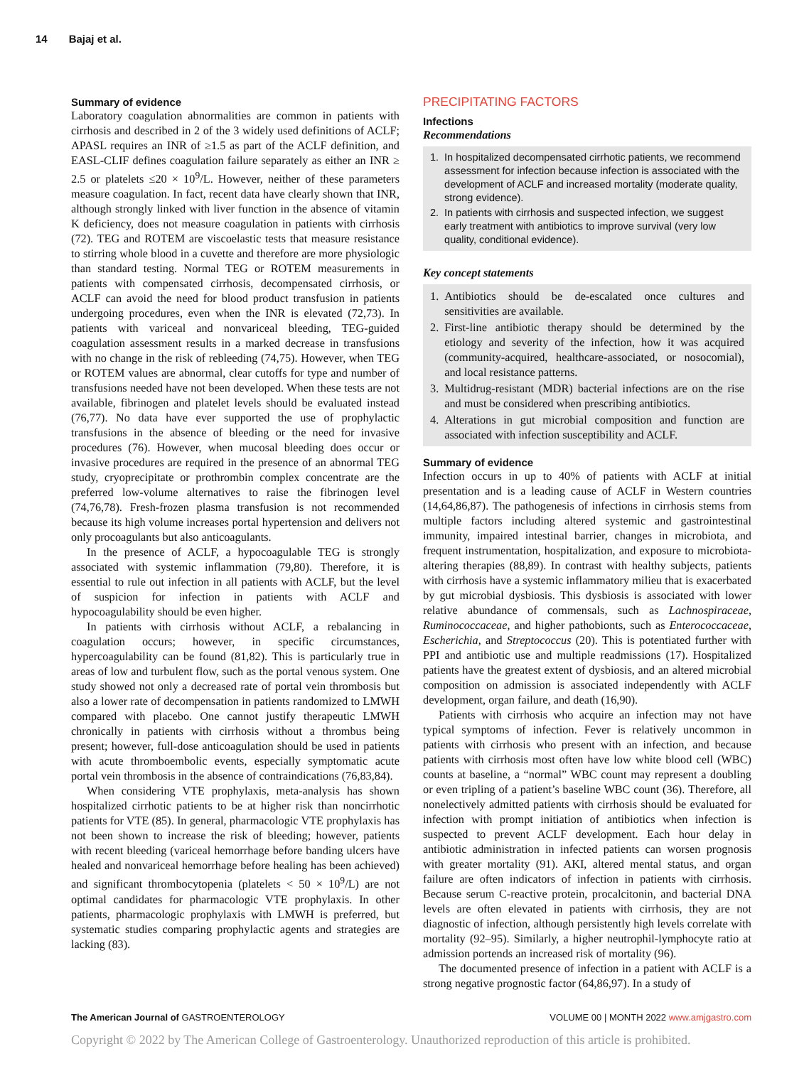14 Bajaj et al.
Summary of evidence
Laboratory coagulation abnormalities are common in patients with cirrhosis and described in 2 of the 3 widely used definitions of ACLF; APASL requires an INR of ≥1.5 as part of the ACLF definition, and EASL-CLIF defines coagulation failure separately as either an INR ≥ 2.5 or platelets ≤20 × 10<sup>9</sup>/L. However, neither of these parameters measure coagulation. In fact, recent data have clearly shown that INR, although strongly linked with liver function in the absence of vitamin K deficiency, does not measure coagulation in patients with cirrhosis (72). TEG and ROTEM are viscoelastic tests that measure resistance to stirring whole blood in a cuvette and therefore are more physiologic than standard testing. Normal TEG or ROTEM measurements in patients with compensated cirrhosis, decompensated cirrhosis, or ACLF can avoid the need for blood product transfusion in patients undergoing procedures, even when the INR is elevated (72,73). In patients with variceal and nonvariceal bleeding, TEG-guided coagulation assessment results in a marked decrease in transfusions with no change in the risk of rebleeding (74,75). However, when TEG or ROTEM values are abnormal, clear cutoffs for type and number of transfusions needed have not been developed. When these tests are not available, fibrinogen and platelet levels should be evaluated instead (76,77). No data have ever supported the use of prophylactic transfusions in the absence of bleeding or the need for invasive procedures (76). However, when mucosal bleeding does occur or invasive procedures are required in the presence of an abnormal TEG study, cryoprecipitate or prothrombin complex concentrate are the preferred low-volume alternatives to raise the fibrinogen level (74,76,78). Fresh-frozen plasma transfusion is not recommended because its high volume increases portal hypertension and delivers not only procoagulants but also anticoagulants.
In the presence of ACLF, a hypocoagulable TEG is strongly associated with systemic inflammation (79,80). Therefore, it is essential to rule out infection in all patients with ACLF, but the level of suspicion for infection in patients with ACLF and hypocoagulability should be even higher.
In patients with cirrhosis without ACLF, a rebalancing in coagulation occurs; however, in specific circumstances, hypercoagulability can be found (81,82). This is particularly true in areas of low and turbulent flow, such as the portal venous system. One study showed not only a decreased rate of portal vein thrombosis but also a lower rate of decompensation in patients randomized to LMWH compared with placebo. One cannot justify therapeutic LMWH chronically in patients with cirrhosis without a thrombus being present; however, full-dose anticoagulation should be used in patients with acute thromboembolic events, especially symptomatic acute portal vein thrombosis in the absence of contraindications (76,83,84).
When considering VTE prophylaxis, meta-analysis has shown hospitalized cirrhotic patients to be at higher risk than noncirrhotic patients for VTE (85). In general, pharmacologic VTE prophylaxis has not been shown to increase the risk of bleeding; however, patients with recent bleeding (variceal hemorrhage before banding ulcers have healed and nonvariceal hemorrhage before healing has been achieved) and significant thrombocytopenia (platelets < 50 × 10<sup>9</sup>/L) are not optimal candidates for pharmacologic VTE prophylaxis. In other patients, pharmacologic prophylaxis with LMWH is preferred, but systematic studies comparing prophylactic agents and strategies are lacking (83).
PRECIPITATING FACTORS
Infections
Recommendations
1. In hospitalized decompensated cirrhotic patients, we recommend assessment for infection because infection is associated with the development of ACLF and increased mortality (moderate quality, strong evidence).
2. In patients with cirrhosis and suspected infection, we suggest early treatment with antibiotics to improve survival (very low quality, conditional evidence).
Key concept statements
1. Antibiotics should be de-escalated once cultures and sensitivities are available.
2. First-line antibiotic therapy should be determined by the etiology and severity of the infection, how it was acquired (community-acquired, healthcare-associated, or nosocomial), and local resistance patterns.
3. Multidrug-resistant (MDR) bacterial infections are on the rise and must be considered when prescribing antibiotics.
4. Alterations in gut microbial composition and function are associated with infection susceptibility and ACLF.
Summary of evidence
Infection occurs in up to 40% of patients with ACLF at initial presentation and is a leading cause of ACLF in Western countries (14,64,86,87). The pathogenesis of infections in cirrhosis stems from multiple factors including altered systemic and gastrointestinal immunity, impaired intestinal barrier, changes in microbiota, and frequent instrumentation, hospitalization, and exposure to microbiota-altering therapies (88,89). In contrast with healthy subjects, patients with cirrhosis have a systemic inflammatory milieu that is exacerbated by gut microbial dysbiosis. This dysbiosis is associated with lower relative abundance of commensals, such as Lachnospiraceae, Ruminococcaceae, and higher pathobionts, such as Enterococcaceae, Escherichia, and Streptococcus (20). This is potentiated further with PPI and antibiotic use and multiple readmissions (17). Hospitalized patients have the greatest extent of dysbiosis, and an altered microbial composition on admission is associated independently with ACLF development, organ failure, and death (16,90).
Patients with cirrhosis who acquire an infection may not have typical symptoms of infection. Fever is relatively uncommon in patients with cirrhosis who present with an infection, and because patients with cirrhosis most often have low white blood cell (WBC) counts at baseline, a “normal” WBC count may represent a doubling or even tripling of a patient’s baseline WBC count (36). Therefore, all nonelectively admitted patients with cirrhosis should be evaluated for infection with prompt initiation of antibiotics when infection is suspected to prevent ACLF development. Each hour delay in antibiotic administration in infected patients can worsen prognosis with greater mortality (91). AKI, altered mental status, and organ failure are often indicators of infection in patients with cirrhosis. Because serum C-reactive protein, procalcitonin, and bacterial DNA levels are often elevated in patients with cirrhosis, they are not diagnostic of infection, although persistently high levels correlate with mortality (92–95). Similarly, a higher neutrophil-lymphocyte ratio at admission portends an increased risk of mortality (96).
The documented presence of infection in a patient with ACLF is a strong negative prognostic factor (64,86,97). In a study of
The American Journal of GASTROENTEROLOGY VOLUME 00 | MONTH 2022 www.amjgastro.com
Copyright © 2022 by The American College of Gastroenterology. Unauthorized reproduction of this article is prohibited.